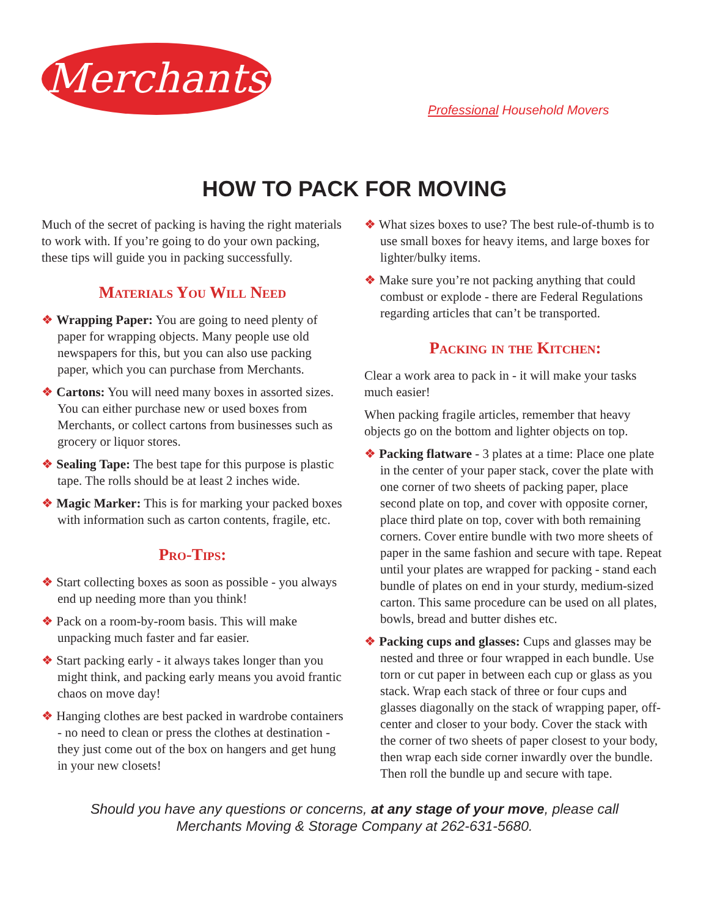Merchants
Professional Household Movers
HOW TO PACK FOR MOVING
Much of the secret of packing is having the right materials to work with. If you’re going to do your own packing, these tips will guide you in packing successfully.
Materials You Will Need
❖ Wrapping Paper: You are going to need plenty of paper for wrapping objects. Many people use old newspapers for this, but you can also use packing paper, which you can purchase from Merchants.
❖ Cartons: You will need many boxes in assorted sizes. You can either purchase new or used boxes from Merchants, or collect cartons from businesses such as grocery or liquor stores.
❖ Sealing Tape: The best tape for this purpose is plastic tape. The rolls should be at least 2 inches wide.
❖ Magic Marker: This is for marking your packed boxes with information such as carton contents, fragile, etc.
Pro-Tips:
❖ Start collecting boxes as soon as possible - you always end up needing more than you think!
❖ Pack on a room-by-room basis. This will make unpacking much faster and far easier.
❖ Start packing early - it always takes longer than you might think, and packing early means you avoid frantic chaos on move day!
❖ Hanging clothes are best packed in wardrobe containers - no need to clean or press the clothes at destination - they just come out of the box on hangers and get hung in your new closets!
❖ What sizes boxes to use? The best rule-of-thumb is to use small boxes for heavy items, and large boxes for lighter/bulky items.
❖ Make sure you’re not packing anything that could combust or explode - there are Federal Regulations regarding articles that can’t be transported.
Packing in the Kitchen:
Clear a work area to pack in - it will make your tasks much easier!
When packing fragile articles, remember that heavy objects go on the bottom and lighter objects on top.
❖ Packing flatware - 3 plates at a time: Place one plate in the center of your paper stack, cover the plate with one corner of two sheets of packing paper, place second plate on top, and cover with opposite corner, place third plate on top, cover with both remaining corners. Cover entire bundle with two more sheets of paper in the same fashion and secure with tape. Repeat until your plates are wrapped for packing - stand each bundle of plates on end in your sturdy, medium-sized carton. This same procedure can be used on all plates, bowls, bread and butter dishes etc.
❖ Packing cups and glasses: Cups and glasses may be nested and three or four wrapped in each bundle. Use torn or cut paper in between each cup or glass as you stack. Wrap each stack of three or four cups and glasses diagonally on the stack of wrapping paper, off-center and closer to your body. Cover the stack with the corner of two sheets of paper closest to your body, then wrap each side corner inwardly over the bundle. Then roll the bundle up and secure with tape.
Should you have any questions or concerns, at any stage of your move, please call
Merchants Moving & Storage Company at 262-631-5680.